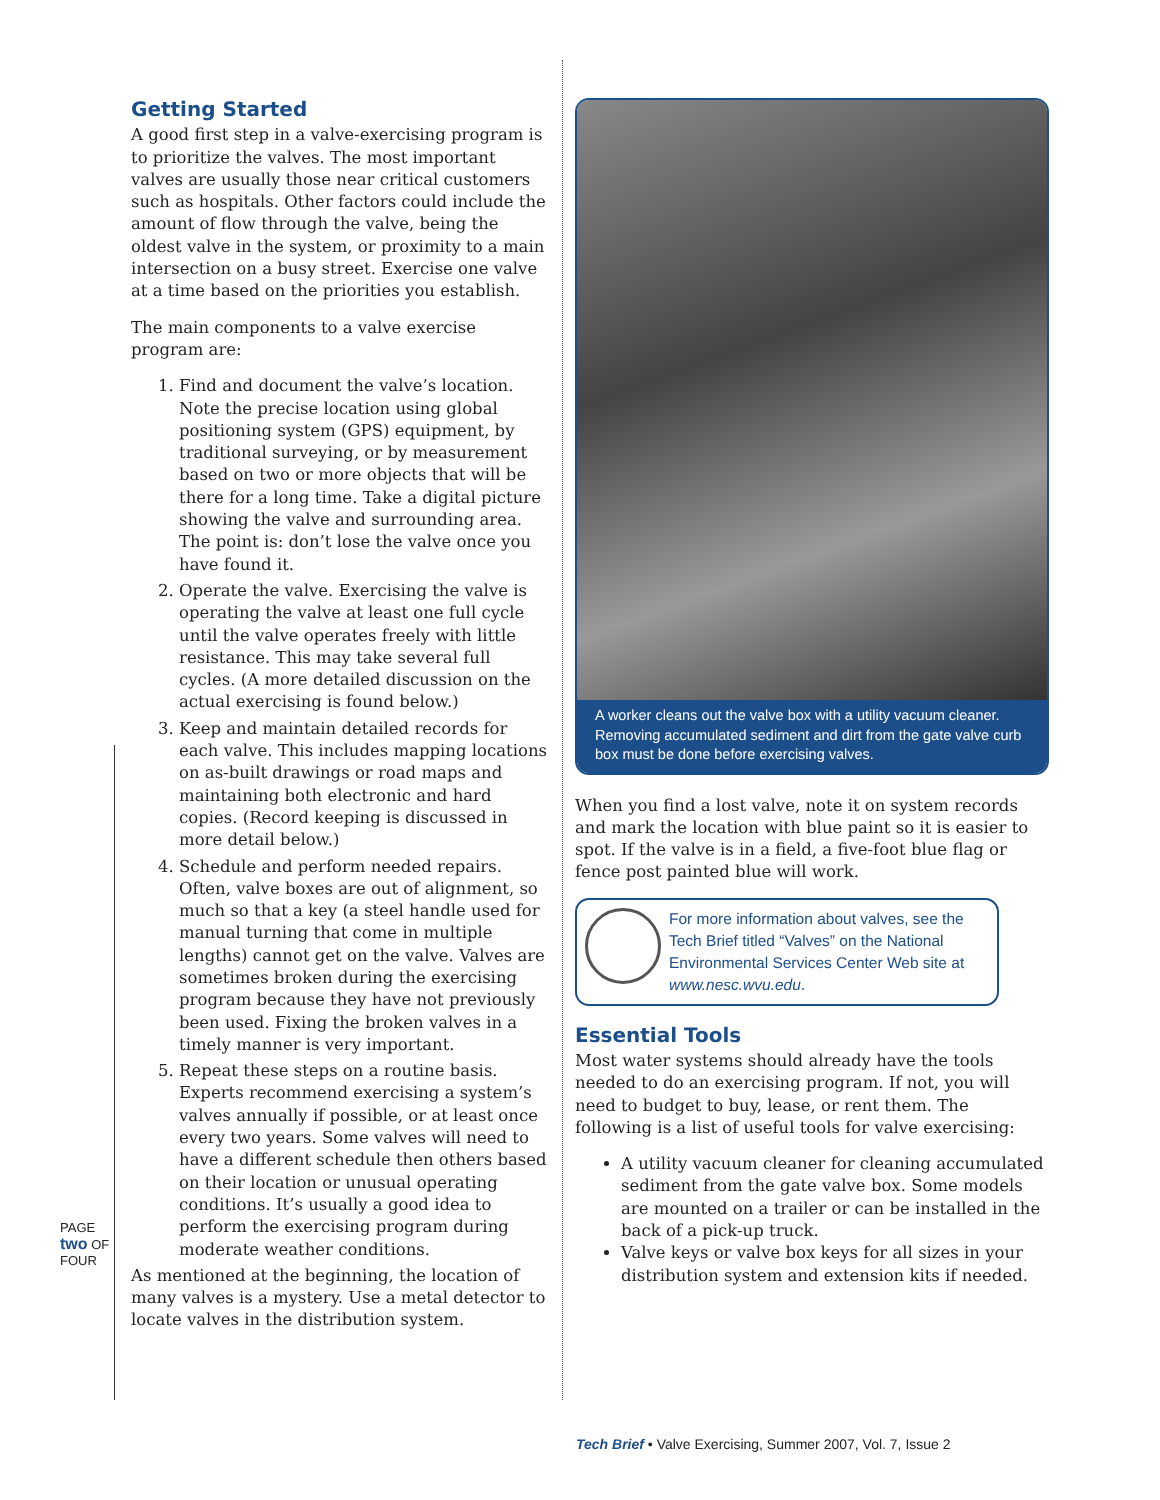Getting Started
A good first step in a valve-exercising program is to prioritize the valves. The most important valves are usually those near critical customers such as hospitals. Other factors could include the amount of flow through the valve, being the oldest valve in the system, or proximity to a main intersection on a busy street. Exercise one valve at a time based on the priorities you establish.
The main components to a valve exercise program are:
1. Find and document the valve’s location. Note the precise location using global positioning system (GPS) equipment, by traditional surveying, or by measurement based on two or more objects that will be there for a long time. Take a digital picture showing the valve and surrounding area. The point is: don’t lose the valve once you have found it.
2. Operate the valve. Exercising the valve is operating the valve at least one full cycle until the valve operates freely with little resistance. This may take several full cycles. (A more detailed discussion on the actual exercising is found below.)
3. Keep and maintain detailed records for each valve. This includes mapping locations on as-built drawings or road maps and maintaining both electronic and hard copies. (Record keeping is discussed in more detail below.)
4. Schedule and perform needed repairs. Often, valve boxes are out of alignment, so much so that a key (a steel handle used for manual turning that come in multiple lengths) cannot get on the valve. Valves are sometimes broken during the exercising program because they have not previously been used. Fixing the broken valves in a timely manner is very important.
5. Repeat these steps on a routine basis. Experts recommend exercising a system’s valves annually if possible, or at least once every two years. Some valves will need to have a different schedule then others based on their location or unusual operating conditions. It’s usually a good idea to perform the exercising program during moderate weather conditions.
As mentioned at the beginning, the location of many valves is a mystery. Use a metal detector to locate valves in the distribution system.
A worker cleans out the valve box with a utility vacuum cleaner. Removing accumulated sediment and dirt from the gate valve curb box must be done before exercising valves.
When you find a lost valve, note it on system records and mark the location with blue paint so it is easier to spot. If the valve is in a field, a five-foot blue flag or fence post painted blue will work.
For more information about valves, see the Tech Brief titled “Valves” on the National Environmental Services Center Web site at www.nesc.wvu.edu.
Essential Tools
Most water systems should already have the tools needed to do an exercising program. If not, you will need to budget to buy, lease, or rent them. The following is a list of useful tools for valve exercising:
A utility vacuum cleaner for cleaning accumulated sediment from the gate valve box. Some models are mounted on a trailer or can be installed in the back of a pick-up truck.
Valve keys or valve box keys for all sizes in your distribution system and extension kits if needed.
PAGE two OF FOUR
Tech Brief • Valve Exercising, Summer 2007, Vol. 7, Issue 2